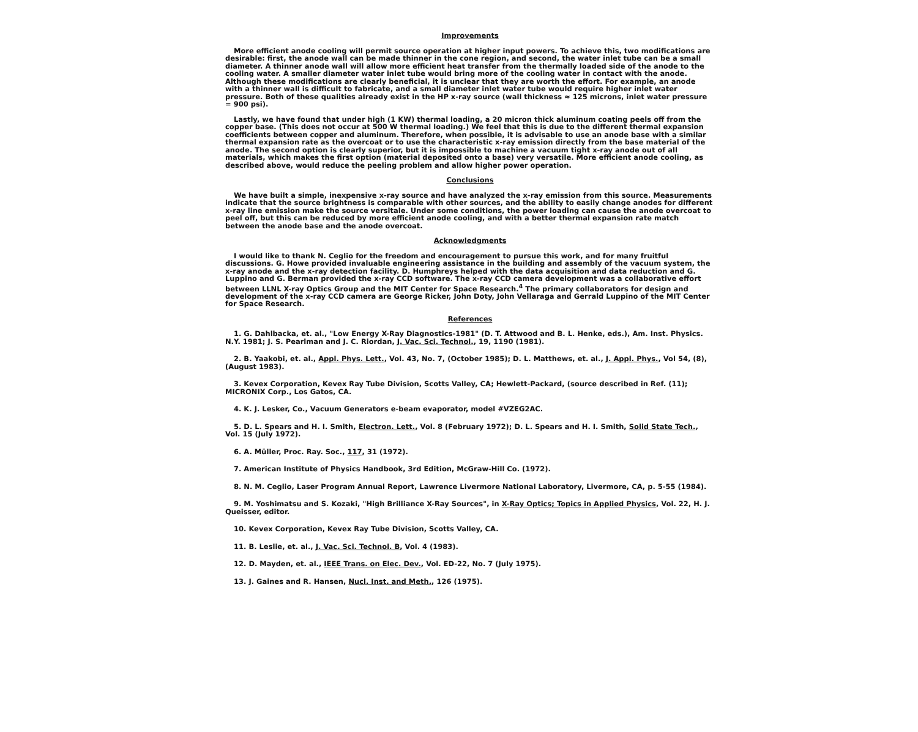Improvements
More efficient anode cooling will permit source operation at higher input powers. To achieve this, two modifications are desirable: first, the anode wall can be made thinner in the cone region, and second, the water inlet tube can be a small diameter. A thinner anode wall will allow more efficient heat transfer from the thermally loaded side of the anode to the cooling water. A smaller diameter water inlet tube would bring more of the cooling water in contact with the anode. Although these modifications are clearly beneficial, it is unclear that they are worth the effort. For example, an anode with a thinner wall is difficult to fabricate, and a small diameter inlet water tube would require higher inlet water pressure. Both of these qualities already exist in the HP x-ray source (wall thickness ≈ 125 microns, inlet water pressure = 900 psi).
Lastly, we have found that under high (1 KW) thermal loading, a 20 micron thick aluminum coating peels off from the copper base. (This does not occur at 500 W thermal loading.) We feel that this is due to the different thermal expansion coefficients between copper and aluminum. Therefore, when possible, it is advisable to use an anode base with a similar thermal expansion rate as the overcoat or to use the characteristic x-ray emission directly from the base material of the anode. The second option is clearly superior, but it is impossible to machine a vacuum tight x-ray anode out of all materials, which makes the first option (material deposited onto a base) very versatile. More efficient anode cooling, as described above, would reduce the peeling problem and allow higher power operation.
Conclusions
We have built a simple, inexpensive x-ray source and have analyzed the x-ray emission from this source. Measurements indicate that the source brightness is comparable with other sources, and the ability to easily change anodes for different x-ray line emission make the source versitale. Under some conditions, the power loading can cause the anode overcoat to peel off, but this can be reduced by more efficient anode cooling, and with a better thermal expansion rate match between the anode base and the anode overcoat.
Acknowledgments
I would like to thank N. Ceglio for the freedom and encouragement to pursue this work, and for many fruitful discussions. G. Howe provided invaluable engineering assistance in the building and assembly of the vacuum system, the x-ray anode and the x-ray detection facility. D. Humphreys helped with the data acquisition and data reduction and G. Luppino and G. Berman provided the x-ray CCD software. The x-ray CCD camera development was a collaborative effort between LLNL X-ray Optics Group and the MIT Center for Space Research.<sup>4</sup> The primary collaborators for design and development of the x-ray CCD camera are George Ricker, John Doty, John Vellaraga and Gerrald Luppino of the MIT Center for Space Research.
References
1. G. Dahlbacka, et. al., "Low Energy X-Ray Diagnostics-1981" (D. T. Attwood and B. L. Henke, eds.), Am. Inst. Physics. N.Y. 1981; J. S. Pearlman and J. C. Riordan, J. Vac. Sci. Technol., 19, 1190 (1981).
2. B. Yaakobi, et. al., Appl. Phys. Lett., Vol. 43, No. 7, (October 1985); D. L. Matthews, et. al., J. Appl. Phys., Vol 54, (8), (August 1983).
3. Kevex Corporation, Kevex Ray Tube Division, Scotts Valley, CA; Hewlett-Packard, (source described in Ref. (11); MICRONIX Corp., Los Gatos, CA.
4. K. J. Lesker, Co., Vacuum Generators e-beam evaporator, model #VZEG2AC.
5. D. L. Spears and H. I. Smith, Electron. Lett., Vol. 8 (February 1972); D. L. Spears and H. I. Smith, Solid State Tech., Vol. 15 (July 1972).
6. A. Müller, Proc. Ray. Soc., 117, 31 (1972).
7. American Institute of Physics Handbook, 3rd Edition, McGraw-Hill Co. (1972).
8. N. M. Ceglio, Laser Program Annual Report, Lawrence Livermore National Laboratory, Livermore, CA, p. 5-55 (1984).
9. M. Yoshimatsu and S. Kozaki, "High Brilliance X-Ray Sources", in X-Ray Optics; Topics in Applied Physics, Vol. 22, H. J. Queisser, editor.
10. Kevex Corporation, Kevex Ray Tube Division, Scotts Valley, CA.
11. B. Leslie, et. al., J. Vac. Sci. Technol. B, Vol. 4 (1983).
12. D. Mayden, et. al., IEEE Trans. on Elec. Dev., Vol. ED-22, No. 7 (July 1975).
13. J. Gaines and R. Hansen, Nucl. Inst. and Meth., 126 (1975).